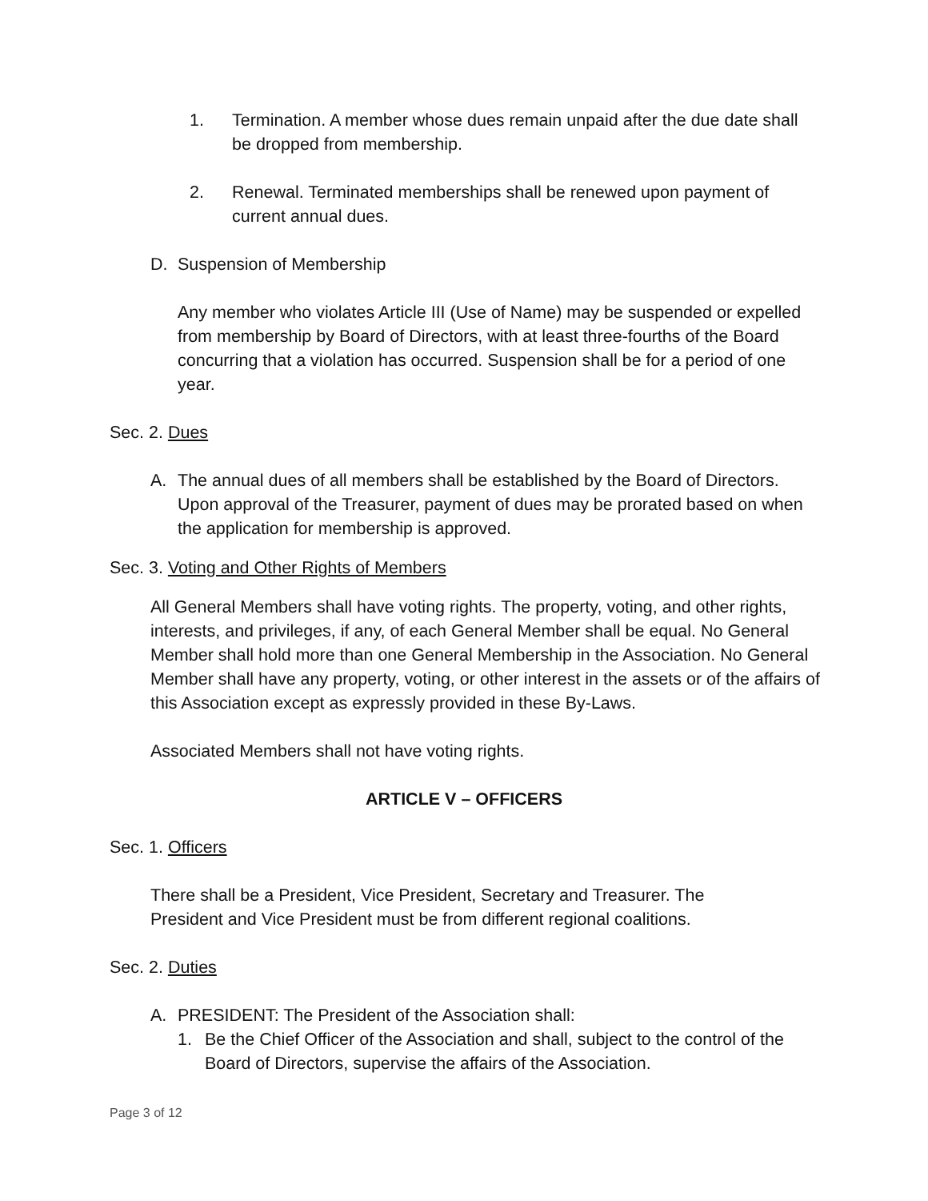1. Termination. A member whose dues remain unpaid after the due date shall be dropped from membership.
2. Renewal. Terminated memberships shall be renewed upon payment of current annual dues.
D. Suspension of Membership
Any member who violates Article III (Use of Name) may be suspended or expelled from membership by Board of Directors, with at least three-fourths of the Board concurring that a violation has occurred. Suspension shall be for a period of one year.
Sec. 2. Dues
A. The annual dues of all members shall be established by the Board of Directors. Upon approval of the Treasurer, payment of dues may be prorated based on when the application for membership is approved.
Sec. 3. Voting and Other Rights of Members
All General Members shall have voting rights. The property, voting, and other rights, interests, and privileges, if any, of each General Member shall be equal. No General Member shall hold more than one General Membership in the Association. No General Member shall have any property, voting, or other interest in the assets or of the affairs of this Association except as expressly provided in these By-Laws.
Associated Members shall not have voting rights.
ARTICLE V – OFFICERS
Sec. 1. Officers
There shall be a President, Vice President, Secretary and Treasurer. The President and Vice President must be from different regional coalitions.
Sec. 2. Duties
A. PRESIDENT: The President of the Association shall:
1. Be the Chief Officer of the Association and shall, subject to the control of the Board of Directors, supervise the affairs of the Association.
Page 3 of 12